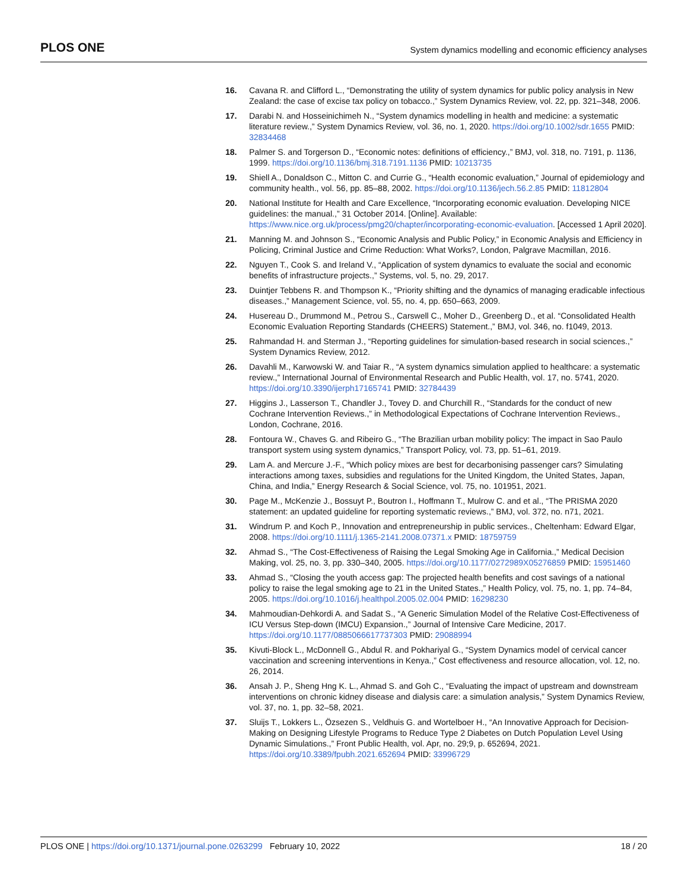PLOS ONE System dynamics modelling and economic efficiency analyses
16. Cavana R. and Clifford L., “Demonstrating the utility of system dynamics for public policy analysis in New Zealand: the case of excise tax policy on tobacco.,” System Dynamics Review, vol. 22, pp. 321–348, 2006.
17. Darabi N. and Hosseinichimeh N., “System dynamics modelling in health and medicine: a systematic literature review.,” System Dynamics Review, vol. 36, no. 1, 2020. https://doi.org/10.1002/sdr.1655 PMID: 32834468
18. Palmer S. and Torgerson D., “Economic notes: definitions of efficiency.,” BMJ, vol. 318, no. 7191, p. 1136, 1999. https://doi.org/10.1136/bmj.318.7191.1136 PMID: 10213735
19. Shiell A., Donaldson C., Mitton C. and Currie G., “Health economic evaluation,” Journal of epidemiology and community health., vol. 56, pp. 85–88, 2002. https://doi.org/10.1136/jech.56.2.85 PMID: 11812804
20. National Institute for Health and Care Excellence, “Incorporating economic evaluation. Developing NICE guidelines: the manual.,” 31 October 2014. [Online]. Available: https://www.nice.org.uk/process/pmg20/chapter/incorporating-economic-evaluation. [Accessed 1 April 2020].
21. Manning M. and Johnson S., “Economic Analysis and Public Policy,” in Economic Analysis and Efficiency in Policing, Criminal Justice and Crime Reduction: What Works?, London, Palgrave Macmillan, 2016.
22. Nguyen T., Cook S. and Ireland V., “Application of system dynamics to evaluate the social and economic benefits of infrastructure projects.,” Systems, vol. 5, no. 29, 2017.
23. Duintjer Tebbens R. and Thompson K., “Priority shifting and the dynamics of managing eradicable infectious diseases.,” Management Science, vol. 55, no. 4, pp. 650–663, 2009.
24. Husereau D., Drummond M., Petrou S., Carswell C., Moher D., Greenberg D., et al. “Consolidated Health Economic Evaluation Reporting Standards (CHEERS) Statement.,” BMJ, vol. 346, no. f1049, 2013.
25. Rahmandad H. and Sterman J., “Reporting guidelines for simulation-based research in social sciences.,” System Dynamics Review, 2012.
26. Davahli M., Karwowski W. and Taiar R., “A system dynamics simulation applied to healthcare: a systematic review.,” International Journal of Environmental Research and Public Health, vol. 17, no. 5741, 2020. https://doi.org/10.3390/ijerph17165741 PMID: 32784439
27. Higgins J., Lasserson T., Chandler J., Tovey D. and Churchill R., “Standards for the conduct of new Cochrane Intervention Reviews.,” in Methodological Expectations of Cochrane Intervention Reviews., London, Cochrane, 2016.
28. Fontoura W., Chaves G. and Ribeiro G., “The Brazilian urban mobility policy: The impact in Sao Paulo transport system using system dynamics,” Transport Policy, vol. 73, pp. 51–61, 2019.
29. Lam A. and Mercure J.-F., “Which policy mixes are best for decarbonising passenger cars? Simulating interactions among taxes, subsidies and regulations for the United Kingdom, the United States, Japan, China, and India,” Energy Research & Social Science, vol. 75, no. 101951, 2021.
30. Page M., McKenzie J., Bossuyt P., Boutron I., Hoffmann T., Mulrow C. and et al., “The PRISMA 2020 statement: an updated guideline for reporting systematic reviews.,” BMJ, vol. 372, no. n71, 2021.
31. Windrum P. and Koch P., Innovation and entrepreneurship in public services., Cheltenham: Edward Elgar, 2008. https://doi.org/10.1111/j.1365-2141.2008.07371.x PMID: 18759759
32. Ahmad S., “The Cost-Effectiveness of Raising the Legal Smoking Age in California.,” Medical Decision Making, vol. 25, no. 3, pp. 330–340, 2005. https://doi.org/10.1177/0272989X05276859 PMID: 15951460
33. Ahmad S., “Closing the youth access gap: The projected health benefits and cost savings of a national policy to raise the legal smoking age to 21 in the United States.,” Health Policy, vol. 75, no. 1, pp. 74–84, 2005. https://doi.org/10.1016/j.healthpol.2005.02.004 PMID: 16298230
34. Mahmoudian-Dehkordi A. and Sadat S., “A Generic Simulation Model of the Relative Cost-Effectiveness of ICU Versus Step-down (IMCU) Expansion.,” Journal of Intensive Care Medicine, 2017. https://doi.org/10.1177/0885066617737303 PMID: 29088994
35. Kivuti-Block L., McDonnell G., Abdul R. and Pokhariyal G., “System Dynamics model of cervical cancer vaccination and screening interventions in Kenya.,” Cost effectiveness and resource allocation, vol. 12, no. 26, 2014.
36. Ansah J. P., Sheng Hng K. L., Ahmad S. and Goh C., “Evaluating the impact of upstream and downstream interventions on chronic kidney disease and dialysis care: a simulation analysis,” System Dynamics Review, vol. 37, no. 1, pp. 32–58, 2021.
37. Sluijs T., Lokkers L., Özsezen S., Veldhuis G. and Wortelboer H., “An Innovative Approach for Decision-Making on Designing Lifestyle Programs to Reduce Type 2 Diabetes on Dutch Population Level Using Dynamic Simulations.,” Front Public Health, vol. Apr, no. 29;9, p. 652694, 2021. https://doi.org/10.3389/fpubh.2021.652694 PMID: 33996729
PLOS ONE | https://doi.org/10.1371/journal.pone.0263299 February 10, 2022 18 / 20